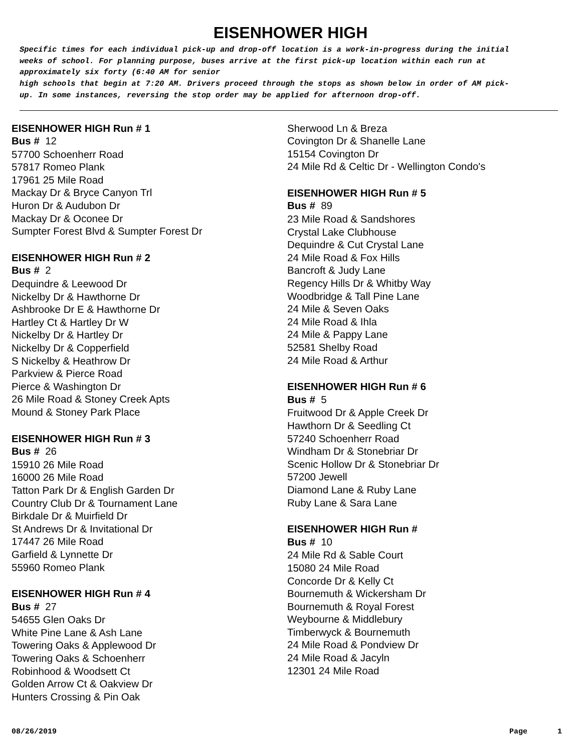EISENHOWER HIGH
Specific times for each individual pick-up and drop-off location is a work-in-progress during the initial weeks of school. For planning purpose, buses arrive at the first pick-up location within each run at approximately six forty (6:40 AM for senior
high schools that begin at 7:20 AM. Drivers proceed through the stops as shown below in order of AM pick-up. In some instances, reversing the stop order may be applied for afternoon drop-off.
EISENHOWER HIGH Run # 1
Bus # 12
57700 Schoenherr Road
57817 Romeo Plank
17961 25 Mile Road
Mackay Dr & Bryce Canyon Trl
Huron Dr & Audubon Dr
Mackay Dr & Oconee Dr
Sumpter Forest Blvd & Sumpter Forest Dr
EISENHOWER HIGH Run # 2
Bus # 2
Dequindre & Leewood Dr
Nickelby Dr & Hawthorne Dr
Ashbrooke Dr E & Hawthorne Dr
Hartley Ct & Hartley Dr W
Nickelby Dr & Hartley Dr
Nickelby Dr & Copperfield
S Nickelby & Heathrow Dr
Parkview & Pierce Road
Pierce & Washington Dr
26 Mile Road & Stoney Creek Apts
Mound & Stoney Park Place
EISENHOWER HIGH Run # 3
Bus # 26
15910 26 Mile Road
16000 26 Mile Road
Tatton Park Dr & English Garden Dr
Country Club Dr & Tournament Lane
Birkdale Dr & Muirfield Dr
St Andrews Dr & Invitational Dr
17447 26 Mile Road
Garfield & Lynnette Dr
55960 Romeo Plank
EISENHOWER HIGH Run # 4
Bus # 27
54655 Glen Oaks Dr
White Pine Lane & Ash Lane
Towering Oaks & Applewood Dr
Towering Oaks & Schoenherr
Robinhood & Woodsett Ct
Golden Arrow Ct & Oakview Dr
Hunters Crossing & Pin Oak
Sherwood Ln & Breza
Covington Dr & Shanelle Lane
15154 Covington Dr
24 Mile Rd & Celtic Dr - Wellington Condo's
EISENHOWER HIGH Run # 5
Bus # 89
23 Mile Road & Sandshores
Crystal Lake Clubhouse
Dequindre & Cut Crystal Lane
24 Mile Road & Fox Hills
Bancroft & Judy Lane
Regency Hills Dr & Whitby Way
Woodbridge & Tall Pine Lane
24 Mile & Seven Oaks
24 Mile Road & Ihla
24 Mile & Pappy Lane
52581 Shelby Road
24 Mile Road & Arthur
EISENHOWER HIGH Run # 6
Bus # 5
Fruitwood Dr & Apple Creek Dr
Hawthorn Dr & Seedling Ct
57240 Schoenherr Road
Windham Dr & Stonebriar Dr
Scenic Hollow Dr & Stonebriar Dr
57200 Jewell
Diamond Lane & Ruby Lane
Ruby Lane & Sara Lane
EISENHOWER HIGH Run #
Bus # 10
24 Mile Rd & Sable Court
15080 24 Mile Road
Concorde Dr & Kelly Ct
Bournemuth & Wickersham Dr
Bournemuth & Royal Forest
Weybourne & Middlebury
Timberwyck & Bournemuth
24 Mile Road & Pondview Dr
24 Mile Road & Jacyln
12301 24 Mile Road
08/26/2019 Page 1